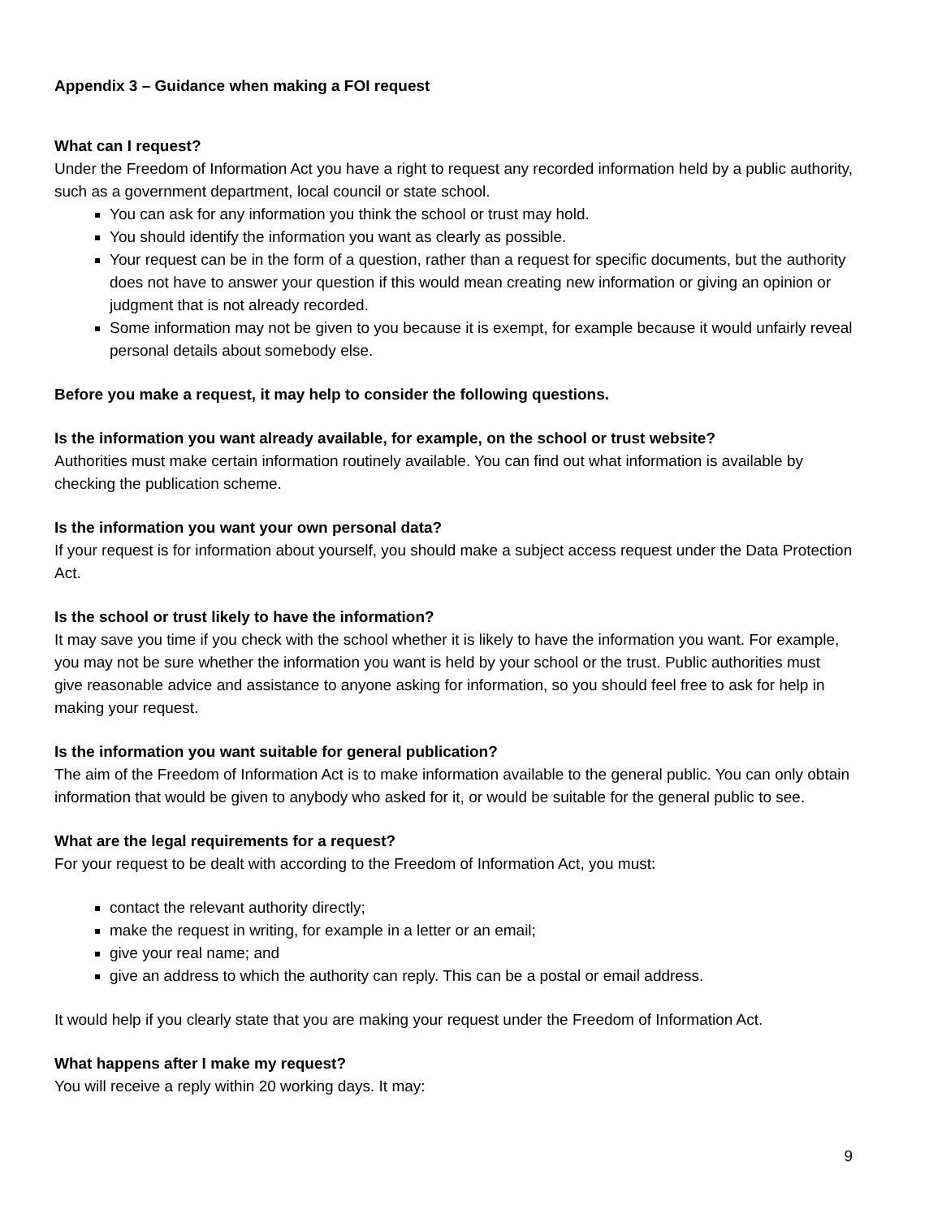Appendix 3 – Guidance when making a FOI request
What can I request?
Under the Freedom of Information Act you have a right to request any recorded information held by a public authority, such as a government department, local council or state school.
You can ask for any information you think the school or trust may hold.
You should identify the information you want as clearly as possible.
Your request can be in the form of a question, rather than a request for specific documents, but the authority does not have to answer your question if this would mean creating new information or giving an opinion or judgment that is not already recorded.
Some information may not be given to you because it is exempt, for example because it would unfairly reveal personal details about somebody else.
Before you make a request, it may help to consider the following questions.
Is the information you want already available, for example, on the school or trust website?
Authorities must make certain information routinely available. You can find out what information is available by checking the publication scheme.
Is the information you want your own personal data?
If your request is for information about yourself, you should make a subject access request under the Data Protection Act.
Is the school or trust likely to have the information?
It may save you time if you check with the school whether it is likely to have the information you want. For example, you may not be sure whether the information you want is held by your school or the trust. Public authorities must give reasonable advice and assistance to anyone asking for information, so you should feel free to ask for help in making your request.
Is the information you want suitable for general publication?
The aim of the Freedom of Information Act is to make information available to the general public. You can only obtain information that would be given to anybody who asked for it, or would be suitable for the general public to see.
What are the legal requirements for a request?
For your request to be dealt with according to the Freedom of Information Act, you must:
contact the relevant authority directly;
make the request in writing, for example in a letter or an email;
give your real name; and
give an address to which the authority can reply. This can be a postal or email address.
It would help if you clearly state that you are making your request under the Freedom of Information Act.
What happens after I make my request?
You will receive a reply within 20 working days. It may:
9